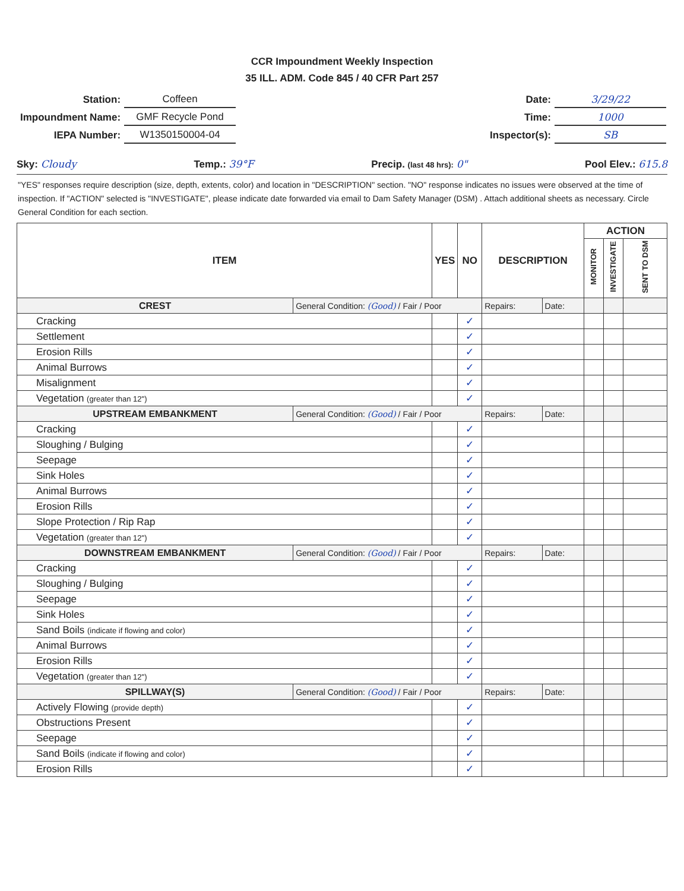CCR Impoundment Weekly Inspection
35 ILL. ADM. Code 845 / 40 CFR Part 257
| Station: | Coffeen |
| Impoundment Name: | GMF Recycle Pond |
| IEPA Number: | W1350150004-04 |
| Date: | 3/29/22 |
| Time: | 1000 |
| Inspector(s): | SB |
Sky: Cloudy Temp.: 39°F Precip. (last 48 hrs): 0" Pool Elev.: 615.8
"YES" responses require description (size, depth, extents, color) and location in "DESCRIPTION" section. "NO" response indicates no issues were observed at the time of inspection. If "ACTION" selected is "INVESTIGATE", please indicate date forwarded via email to Dam Safety Manager (DSM) . Attach additional sheets as necessary. Circle General Condition for each section.
| ITEM | | YES | NO | DESCRIPTION | | ACTION | | |
| --- | --- | --- | --- | --- | --- | --- | --- | --- |
| | | | | | | MONITOR | INVESTIGATE | SENT TO DSM |
| CREST | General Condition: (Good) / Fair / Poor | | | Repairs: | Date: | | | |
| Cracking | | | ✓ | | | | | |
| Settlement | | | ✓ | | | | | |
| Erosion Rills | | | ✓ | | | | | |
| Animal Burrows | | | ✓ | | | | | |
| Misalignment | | | ✓ | | | | | |
| Vegetation (greater than 12") | | | ✓ | | | | | |
| UPSTREAM EMBANKMENT | General Condition: (Good) / Fair / Poor | | | Repairs: | Date: | | | |
| Cracking | | | ✓ | | | | | |
| Sloughing / Bulging | | | ✓ | | | | | |
| Seepage | | | ✓ | | | | | |
| Sink Holes | | | ✓ | | | | | |
| Animal Burrows | | | ✓ | | | | | |
| Erosion Rills | | | ✓ | | | | | |
| Slope Protection / Rip Rap | | | ✓ | | | | | |
| Vegetation (greater than 12") | | | ✓ | | | | | |
| DOWNSTREAM EMBANKMENT | General Condition: (Good) / Fair / Poor | | | Repairs: | Date: | | | |
| Cracking | | | ✓ | | | | | |
| Sloughing / Bulging | | | ✓ | | | | | |
| Seepage | | | ✓ | | | | | |
| Sink Holes | | | ✓ | | | | | |
| Sand Boils (indicate if flowing and color) | | | ✓ | | | | | |
| Animal Burrows | | | ✓ | | | | | |
| Erosion Rills | | | ✓ | | | | | |
| Vegetation (greater than 12") | | | ✓ | | | | | |
| SPILLWAY(S) | General Condition: (Good) / Fair / Poor | | | Repairs: | Date: | | | |
| Actively Flowing (provide depth) | | | ✓ | | | | | |
| Obstructions Present | | | ✓ | | | | | |
| Seepage | | | ✓ | | | | | |
| Sand Boils (indicate if flowing and color) | | | ✓ | | | | | |
| Erosion Rills | | | ✓ | | | | | |